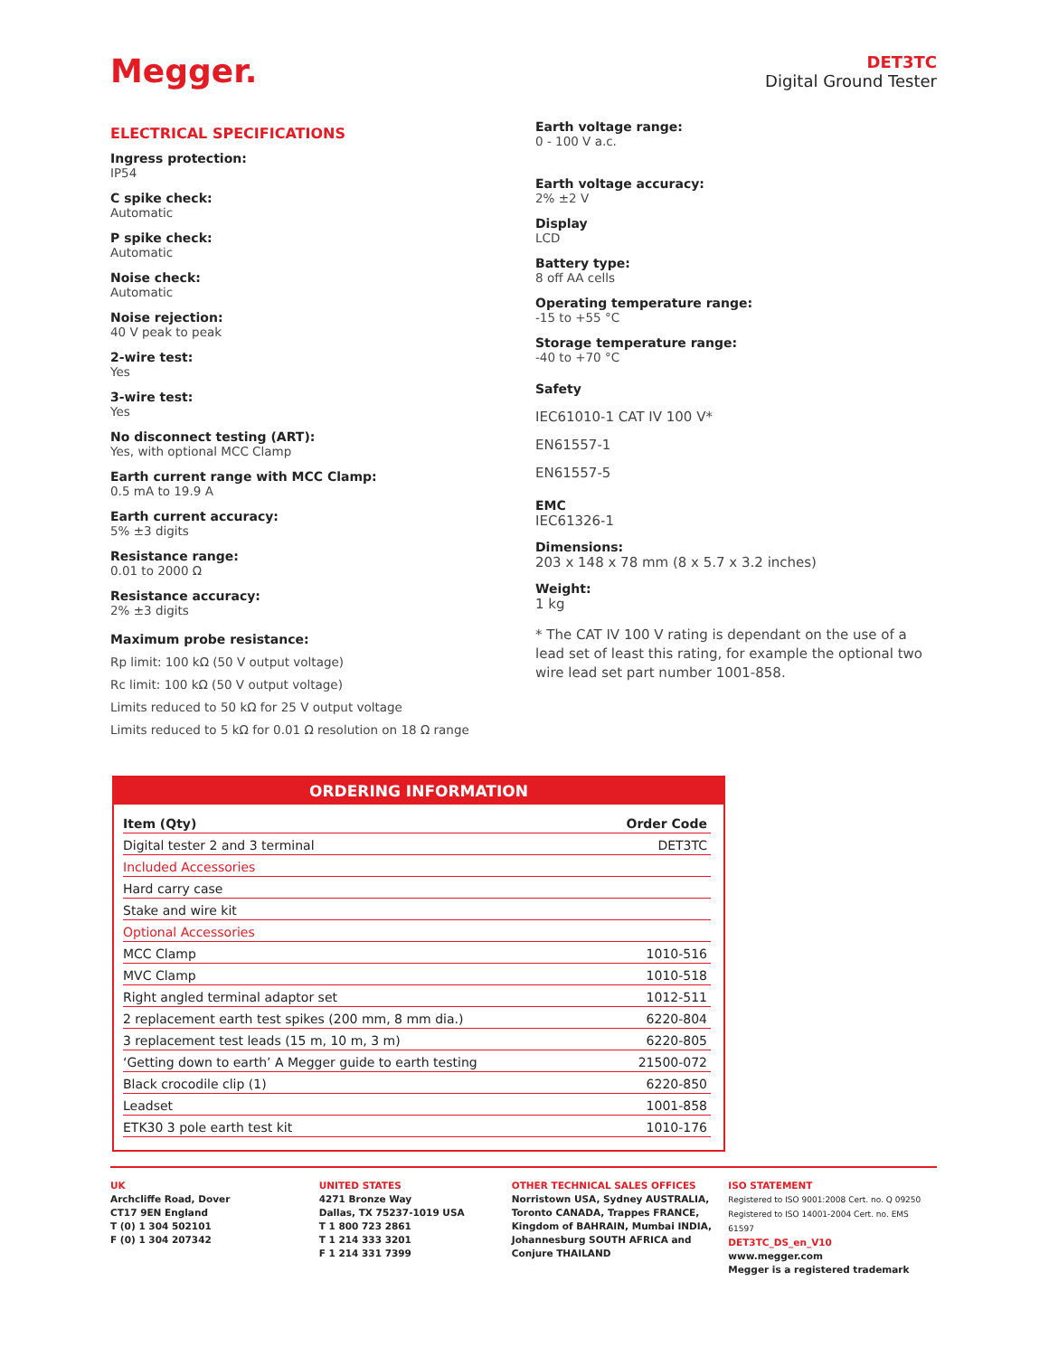Megger.
DET3TC
Digital Ground Tester
ELECTRICAL SPECIFICATIONS
Ingress protection:
IP54
C spike check:
Automatic
P spike check:
Automatic
Noise check:
Automatic
Noise rejection:
40 V peak to peak
2-wire test:
Yes
3-wire test:
Yes
No disconnect testing (ART):
Yes, with optional MCC Clamp
Earth current range with MCC Clamp:
0.5 mA to 19.9 A
Earth current accuracy:
5% ±3 digits
Resistance range:
0.01 to 2000 Ω
Resistance accuracy:
2% ±3 digits
Maximum probe resistance:
Rp limit: 100 kΩ (50 V output voltage)
Rc limit: 100 kΩ (50 V output voltage)
Limits reduced to 50 kΩ for 25 V output voltage
Limits reduced to 5 kΩ for 0.01 Ω resolution on 18 Ω range
Earth voltage range:
0 - 100 V a.c.
Earth voltage accuracy:
2% ±2 V
Display
LCD
Battery type:
8 off AA cells
Operating temperature range:
-15 to +55 °C
Storage temperature range:
-40 to +70 °C
Safety
IEC61010-1 CAT IV 100 V*
EN61557-1
EN61557-5
EMC
IEC61326-1
Dimensions:
203 x 148 x 78 mm (8 x 5.7 x 3.2 inches)
Weight:
1 kg
* The CAT IV 100 V rating is dependant on the use of a lead set of least this rating, for example the optional two wire lead set part number 1001-858.
ORDERING INFORMATION
| Item (Qty) | Order Code |
| --- | --- |
| Digital tester 2 and 3 terminal | DET3TC |
| Included Accessories | |
| Hard carry case | |
| Stake and wire kit | |
| Optional Accessories | |
| MCC Clamp | 1010-516 |
| MVC Clamp | 1010-518 |
| Right angled terminal adaptor set | 1012-511 |
| 2 replacement earth test spikes (200 mm, 8 mm dia.) | 6220-804 |
| 3 replacement test leads (15 m, 10 m, 3 m) | 6220-805 |
| ‘Getting down to earth’ A Megger guide to earth testing | 21500-072 |
| Black crocodile clip (1) | 6220-850 |
| Leadset | 1001-858 |
| ETK30 3 pole earth test kit | 1010-176 |
UK
Archcliffe Road, Dover
CT17 9EN England
T (0) 1 304 502101
F (0) 1 304 207342
UNITED STATES
4271 Bronze Way
Dallas, TX 75237-1019 USA
T 1 800 723 2861
T 1 214 333 3201
F 1 214 331 7399
OTHER TECHNICAL SALES OFFICES
Norristown USA, Sydney AUSTRALIA, Toronto CANADA, Trappes FRANCE, Kingdom of BAHRAIN, Mumbai INDIA, Johannesburg SOUTH AFRICA and Conjure THAILAND
ISO STATEMENT
Registered to ISO 9001:2008 Cert. no. Q 09250
Registered to ISO 14001-2004 Cert. no. EMS 61597
DET3TC_DS_en_V10
www.megger.com
Megger is a registered trademark